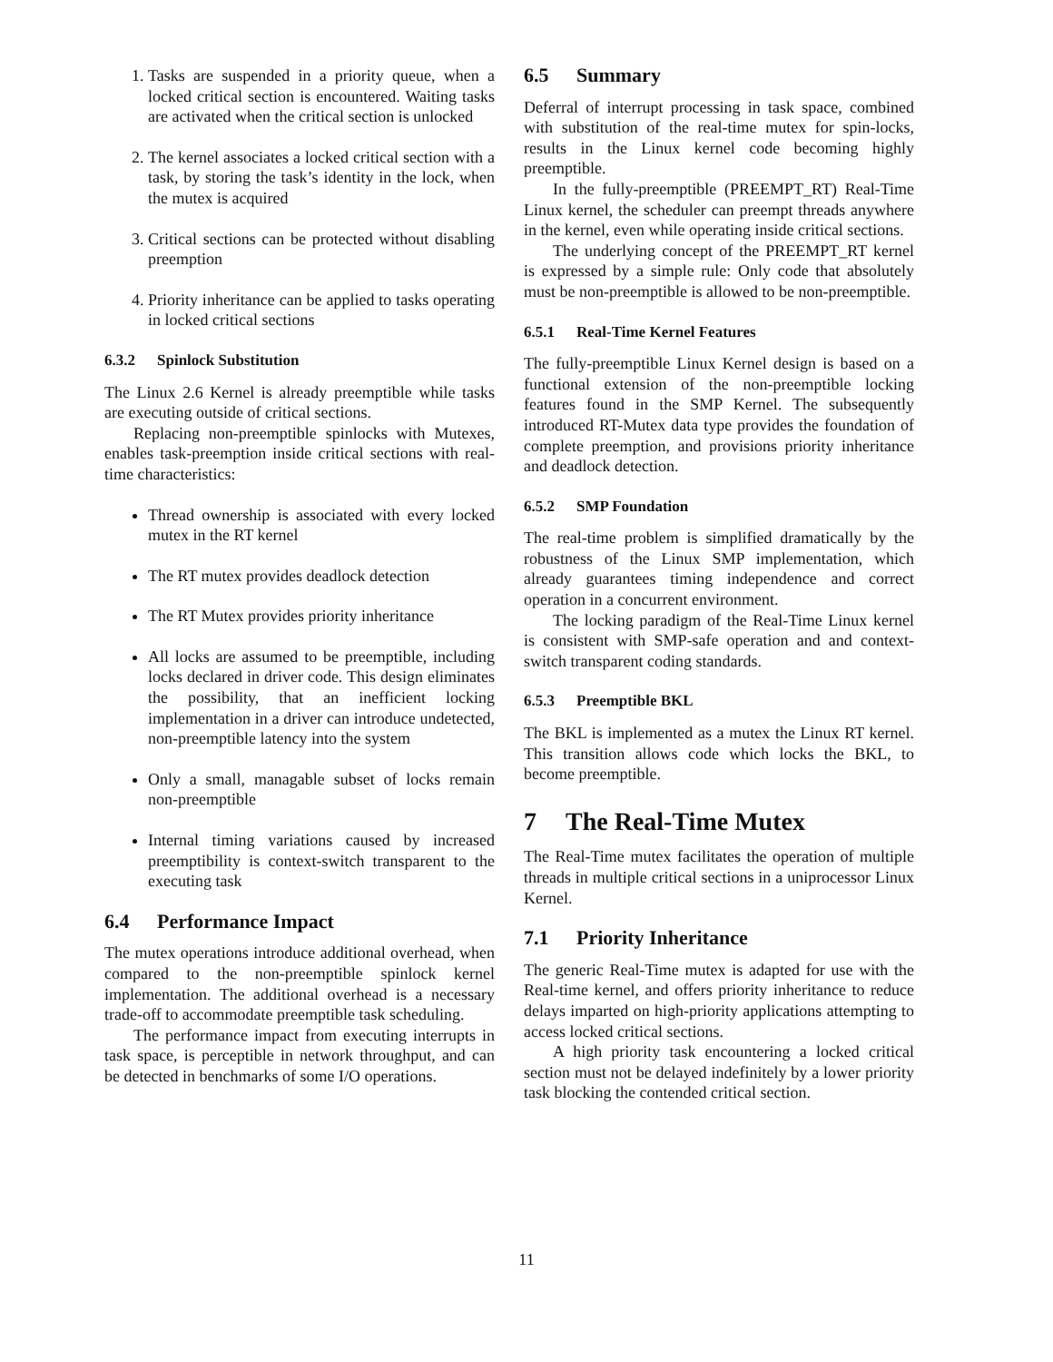1. Tasks are suspended in a priority queue, when a locked critical section is encountered. Waiting tasks are activated when the critical section is unlocked
2. The kernel associates a locked critical section with a task, by storing the task’s identity in the lock, when the mutex is acquired
3. Critical sections can be protected without disabling preemption
4. Priority inheritance can be applied to tasks operating in locked critical sections
6.3.2 Spinlock Substitution
The Linux 2.6 Kernel is already preemptible while tasks are executing outside of critical sections.
Replacing non-preemptible spinlocks with Mutexes, enables task-preemption inside critical sections with real-time characteristics:
Thread ownership is associated with every locked mutex in the RT kernel
The RT mutex provides deadlock detection
The RT Mutex provides priority inheritance
All locks are assumed to be preemptible, including locks declared in driver code. This design eliminates the possibility, that an inefficient locking implementation in a driver can introduce undetected, non-preemptible latency into the system
Only a small, managable subset of locks remain non-preemptible
Internal timing variations caused by increased preemptibility is context-switch transparent to the executing task
6.4 Performance Impact
The mutex operations introduce additional overhead, when compared to the non-preemptible spinlock kernel implementation. The additional overhead is a necessary trade-off to accommodate preemptible task scheduling.
The performance impact from executing interrupts in task space, is perceptible in network throughput, and can be detected in benchmarks of some I/O operations.
6.5 Summary
Deferral of interrupt processing in task space, combined with substitution of the real-time mutex for spin-locks, results in the Linux kernel code becoming highly preemptible.
In the fully-preemptible (PREEMPT_RT) Real-Time Linux kernel, the scheduler can preempt threads anywhere in the kernel, even while operating inside critical sections.
The underlying concept of the PREEMPT_RT kernel is expressed by a simple rule: Only code that absolutely must be non-preemptible is allowed to be non-preemptible.
6.5.1 Real-Time Kernel Features
The fully-preemptible Linux Kernel design is based on a functional extension of the non-preemptible locking features found in the SMP Kernel. The subsequently introduced RT-Mutex data type provides the foundation of complete preemption, and provisions priority inheritance and deadlock detection.
6.5.2 SMP Foundation
The real-time problem is simplified dramatically by the robustness of the Linux SMP implementation, which already guarantees timing independence and correct operation in a concurrent environment.
The locking paradigm of the Real-Time Linux kernel is consistent with SMP-safe operation and and context-switch transparent coding standards.
6.5.3 Preemptible BKL
The BKL is implemented as a mutex the Linux RT kernel. This transition allows code which locks the BKL, to become preemptible.
7 The Real-Time Mutex
The Real-Time mutex facilitates the operation of multiple threads in multiple critical sections in a uniprocessor Linux Kernel.
7.1 Priority Inheritance
The generic Real-Time mutex is adapted for use with the Real-time kernel, and offers priority inheritance to reduce delays imparted on high-priority applications attempting to access locked critical sections.
A high priority task encountering a locked critical section must not be delayed indefinitely by a lower priority task blocking the contended critical section.
11